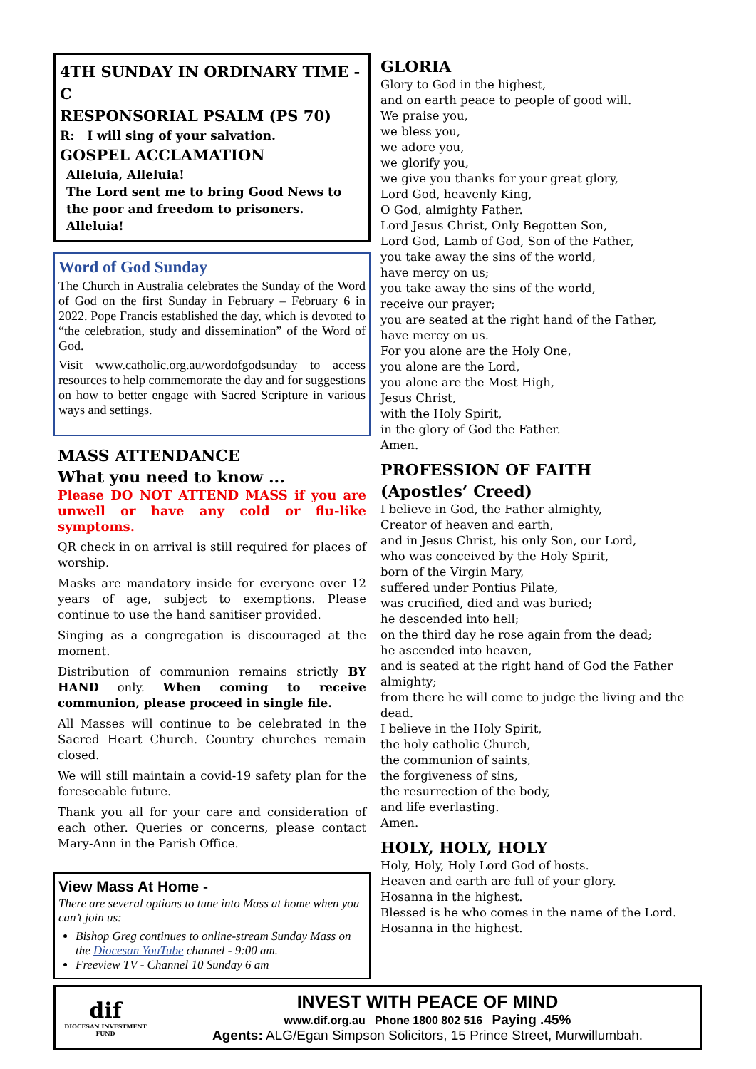4TH SUNDAY IN ORDINARY TIME - C
RESPONSORIAL PSALM (PS 70)
R: I will sing of your salvation.
GOSPEL ACCLAMATION
Alleluia, Alleluia!
The Lord sent me to bring Good News to the poor and freedom to prisoners.
Alleluia!
Word of God Sunday
The Church in Australia celebrates the Sunday of the Word of God on the first Sunday in February – February 6 in 2022. Pope Francis established the day, which is devoted to “the celebration, study and dissemination” of the Word of God.
Visit www.catholic.org.au/wordofgodsunday to access resources to help commemorate the day and for suggestions on how to better engage with Sacred Scripture in various ways and settings.
MASS ATTENDANCE
What you need to know ...
Please DO NOT ATTEND MASS if you are unwell or have any cold or flu-like symptoms.
QR check in on arrival is still required for places of worship.
Masks are mandatory inside for everyone over 12 years of age, subject to exemptions. Please continue to use the hand sanitiser provided.
Singing as a congregation is discouraged at the moment.
Distribution of communion remains strictly BY HAND only. When coming to receive communion, please proceed in single file.
All Masses will continue to be celebrated in the Sacred Heart Church. Country churches remain closed.
We will still maintain a covid-19 safety plan for the foreseeable future.
Thank you all for your care and consideration of each other. Queries or concerns, please contact Mary-Ann in the Parish Office.
View Mass At Home -
There are several options to tune into Mass at home when you can’t join us:
Bishop Greg continues to online-stream Sunday Mass on the Diocesan YouTube channel - 9:00 am.
Freeview TV - Channel 10 Sunday 6 am
GLORIA
Glory to God in the highest,
and on earth peace to people of good will.
We praise you,
we bless you,
we adore you,
we glorify you,
we give you thanks for your great glory,
Lord God, heavenly King,
O God, almighty Father.
Lord Jesus Christ, Only Begotten Son,
Lord God, Lamb of God, Son of the Father,
you take away the sins of the world,
have mercy on us;
you take away the sins of the world,
receive our prayer;
you are seated at the right hand of the Father,
have mercy on us.
For you alone are the Holy One,
you alone are the Lord,
you alone are the Most High,
Jesus Christ,
with the Holy Spirit,
in the glory of God the Father.
Amen.
PROFESSION OF FAITH
(Apostles’ Creed)
I believe in God, the Father almighty,
Creator of heaven and earth,
and in Jesus Christ, his only Son, our Lord,
who was conceived by the Holy Spirit,
born of the Virgin Mary,
suffered under Pontius Pilate,
was crucified, died and was buried;
he descended into hell;
on the third day he rose again from the dead;
he ascended into heaven,
and is seated at the right hand of God the Father almighty;
from there he will come to judge the living and the dead.
I believe in the Holy Spirit,
the holy catholic Church,
the communion of saints,
the forgiveness of sins,
the resurrection of the body,
and life everlasting.
Amen.
HOLY, HOLY, HOLY
Holy, Holy, Holy Lord God of hosts.
Heaven and earth are full of your glory.
Hosanna in the highest.
Blessed is he who comes in the name of the Lord.
Hosanna in the highest.
dif
DIOCESAN INVESTMENT FUND
INVEST WITH PEACE OF MIND
www.dif.org.au Phone 1800 802 516 Paying .45%
Agents: ALG/Egan Simpson Solicitors, 15 Prince Street, Murwillumbah.